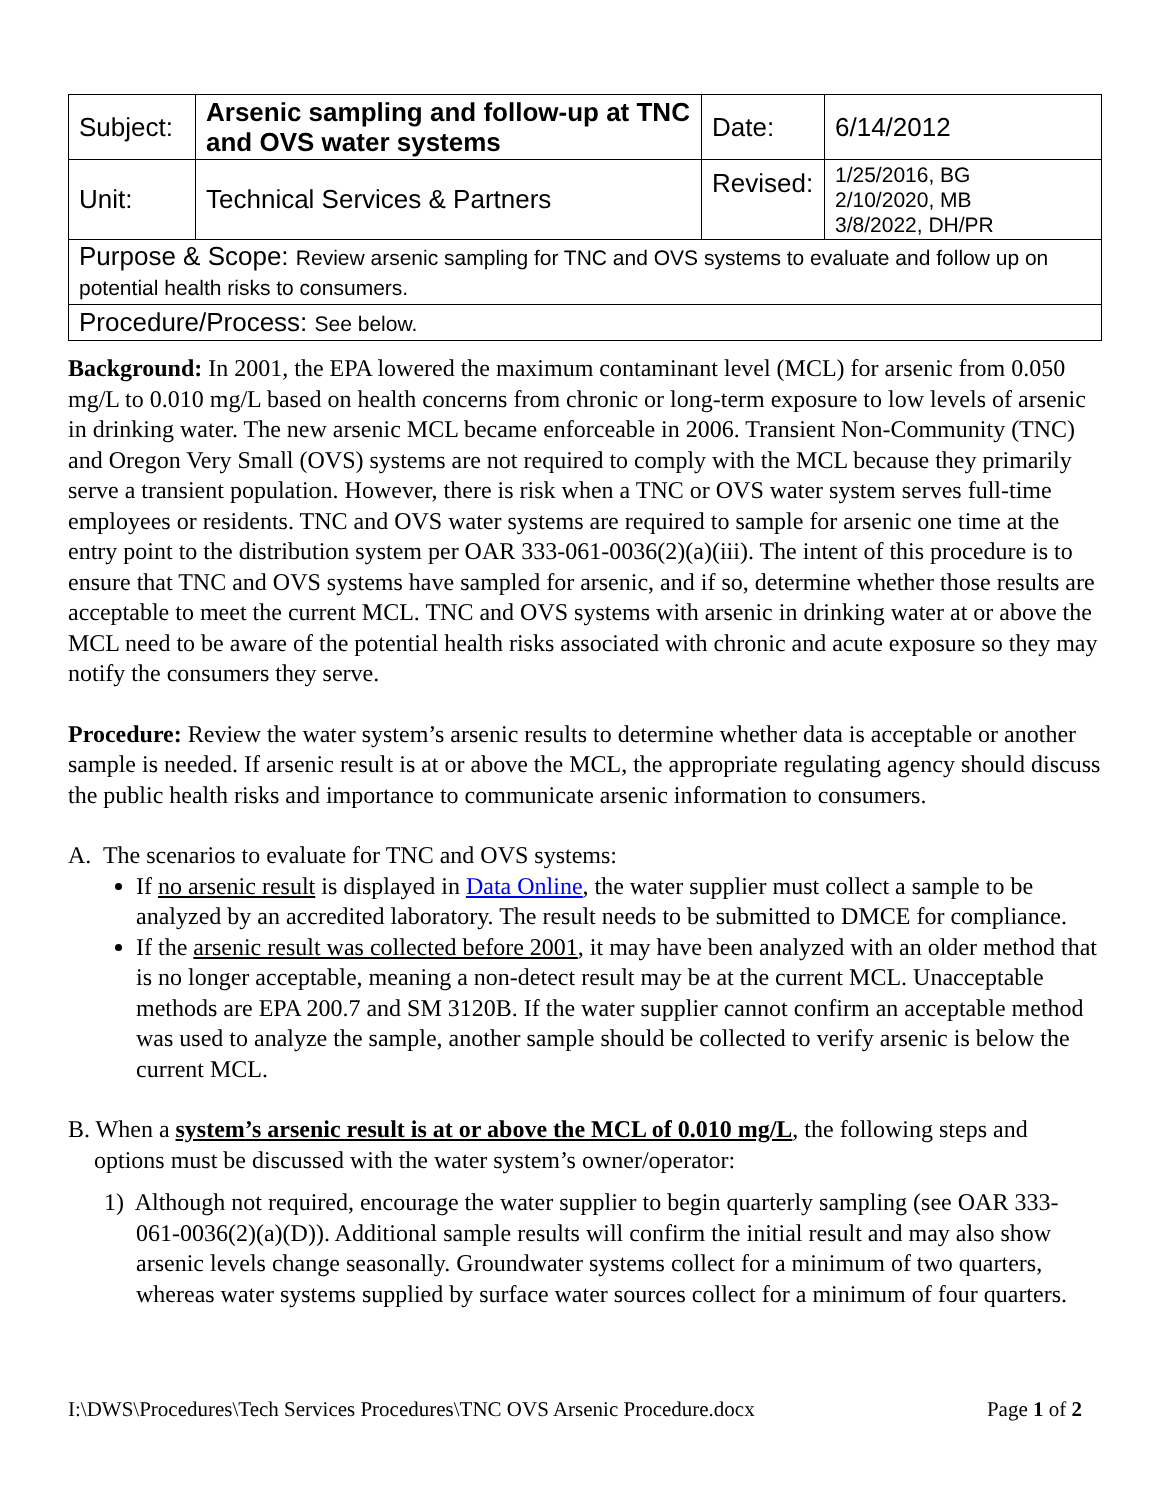| Subject: | Arsenic sampling and follow-up at TNC and OVS water systems | Date: | 6/14/2012 |
| Unit: | Technical Services & Partners | Revised: | 1/25/2016, BG 2/10/2020, MB 3/8/2022, DH/PR |
| Purpose & Scope: Review arsenic sampling for TNC and OVS systems to evaluate and follow up on potential health risks to consumers. | | | |
| Procedure/Process: See below. | | | |
Background: In 2001, the EPA lowered the maximum contaminant level (MCL) for arsenic from 0.050 mg/L to 0.010 mg/L based on health concerns from chronic or long-term exposure to low levels of arsenic in drinking water. The new arsenic MCL became enforceable in 2006. Transient Non-Community (TNC) and Oregon Very Small (OVS) systems are not required to comply with the MCL because they primarily serve a transient population. However, there is risk when a TNC or OVS water system serves full-time employees or residents. TNC and OVS water systems are required to sample for arsenic one time at the entry point to the distribution system per OAR 333-061-0036(2)(a)(iii). The intent of this procedure is to ensure that TNC and OVS systems have sampled for arsenic, and if so, determine whether those results are acceptable to meet the current MCL. TNC and OVS systems with arsenic in drinking water at or above the MCL need to be aware of the potential health risks associated with chronic and acute exposure so they may notify the consumers they serve.
Procedure: Review the water system’s arsenic results to determine whether data is acceptable or another sample is needed. If arsenic result is at or above the MCL, the appropriate regulating agency should discuss the public health risks and importance to communicate arsenic information to consumers.
A. The scenarios to evaluate for TNC and OVS systems:
If no arsenic result is displayed in Data Online, the water supplier must collect a sample to be analyzed by an accredited laboratory. The result needs to be submitted to DMCE for compliance.
If the arsenic result was collected before 2001, it may have been analyzed with an older method that is no longer acceptable, meaning a non-detect result may be at the current MCL. Unacceptable methods are EPA 200.7 and SM 3120B. If the water supplier cannot confirm an acceptable method was used to analyze the sample, another sample should be collected to verify arsenic is below the current MCL.
B. When a system’s arsenic result is at or above the MCL of 0.010 mg/L, the following steps and options must be discussed with the water system’s owner/operator:
1) Although not required, encourage the water supplier to begin quarterly sampling (see OAR 333-061-0036(2)(a)(D)). Additional sample results will confirm the initial result and may also show arsenic levels change seasonally. Groundwater systems collect for a minimum of two quarters, whereas water systems supplied by surface water sources collect for a minimum of four quarters.
I:\DWS\Procedures\Tech Services Procedures\TNC OVS Arsenic Procedure.docx Page 1 of 2